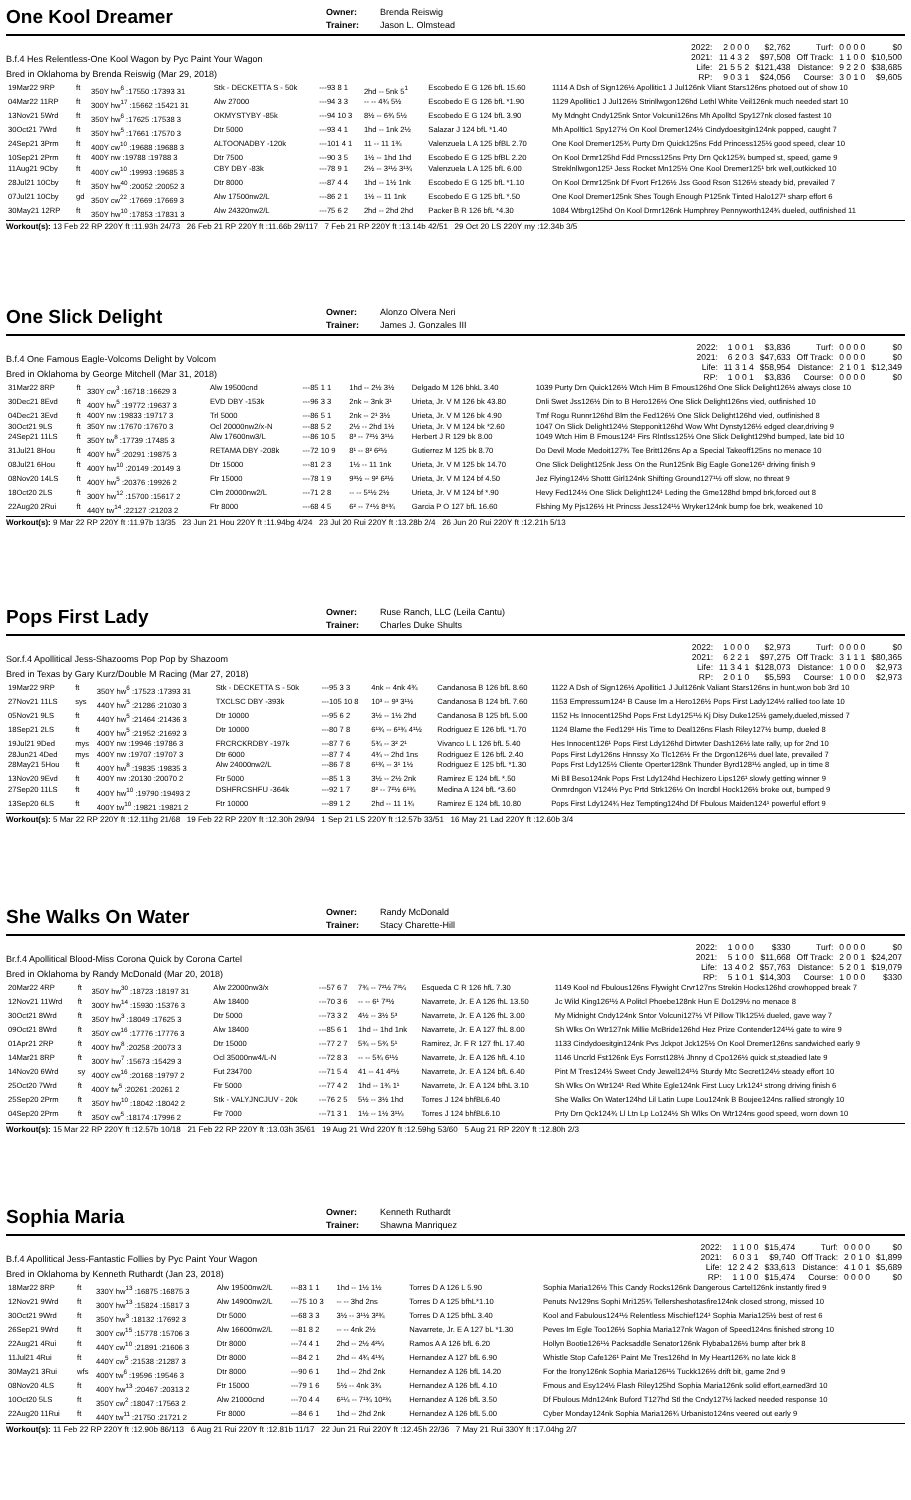One Kool Dreamer
Owner: Brenda Reiswig
Trainer: Jason L. Olmstead
B.f.4 Hes Relentless-One Kool Wagon by Pyc Paint Your Wagon
Bred in Oklahoma by Brenda Reiswig (Mar 29, 2018)
| 2022: | 2 0 0 0 | $2,762 | Turf: | 0 0 0 0 | $0 |
| 2021: | 11 4 3 2 | $97,508 | Off Track: | 1 1 0 0 | $10,500 |
| Life: | 21 5 5 2 | $121,438 | Distance: | 9 2 2 0 | $38,685 |
| RP: | 9 0 3 1 | $24,056 | Course: | 3 0 1 0 | $9,605 |
| 19Mar22 9RP | ft | 350Y hw<sup>6</sup> :17550 :17393 31 | Stk - DECKETTA S - 50k | ---93 8 1 | 2hd -- 5nk 5<sup>1</sup> | Escobedo E G 126 bfL 15.60 | 1114 A Dsh of Sign126½ Apollitic1 J Jul126nk Vliant Stars126ns photoed out of show 10 |
| 04Mar22 11RP | ft | 300Y hw<sup>17</sup> :15662 :15421 31 | Alw 27000 | ---94 3 3 | -- -- 4¾ 5½ | Escobedo E G 126 bfL *1.90 | 1129 Apollitic1 J Jul126½ Strinllwgon126hd Lethl White Veil126nk much needed start 10 |
| 13Nov21 5Wrd | ft | 350Y hw<sup>6</sup> :17625 :17538 3 | OKMYSTYBY -85k | ---94 10 3 | 8½ -- 6¾ 5½ | Escobedo E G 124 bfL 3.90 | My Mdnght Cndy125nk Sntor Volcuni126ns Mh Apolltcl Spy127nk closed fastest 10 |
| 30Oct21 7Wrd | ft | 350Y hw<sup>5</sup> :17661 :17570 3 | Dtr 5000 | ---93 4 1 | 1hd -- 1nk 2½ | Salazar J 124 bfL *1.40 | Mh Apolltic1 Spy127½ On Kool Dremer124½ Cindydoesitgin124nk popped, caught 7 |
| 24Sep21 3Prm | ft | 400Y cw<sup>10</sup> :19688 :19688 3 | ALTOONADBY -120k | ---101 4 1 | 11 -- 11 1¾ | Valenzuela L A 125 bfBL 2.70 | One Kool Dremer125¾ Purty Drn Quick125ns Fdd Princess125½ good speed, clear 10 |
| 10Sep21 2Prm | ft | 400Y nw :19788 :19788 3 | Dtr 7500 | ---90 3 5 | 1½ -- 1hd 1hd | Escobedo E G 125 bfBL 2.20 | On Kool Drmr125hd Fdd Prncss125ns Prty Drn Qck125¾ bumped st, speed, game 9 |
| 11Aug21 9Cby | ft | 400Y cw<sup>10</sup> :19993 :19685 3 | CBY DBY -83k | ---78 9 1 | 2½ -- 3¹½ 3¹¾ | Valenzuela L A 125 bfL 6.00 | Streklnllwgon125¹ Jess Rocket Mn125½ One Kool Dremer125¹ brk well,outkicked 10 |
| 28Jul21 10Cby | ft | 350Y hw<sup>40</sup> :20052 :20052 3 | Dtr 8000 | ---87 4 4 | 1hd -- 1½ 1nk | Escobedo E G 125 bfL *1.10 | On Kool Drmr125nk Df Fvort Fr126½ Jss Good Rson S126½ steady bid, prevailed 7 |
| 07Jul21 10Cby | gd | 350Y cw<sup>22</sup> :17669 :17669 3 | Alw 17500nw2/L | ---86 2 1 | 1½ -- 11 1nk | Escobedo E G 125 bfL *.50 | One Kool Dremer125nk Shes Tough Enough P125nk Tinted Halo127¹ sharp effort 6 |
| 30May21 12RP | ft | 350Y hw<sup>10</sup> :17853 :17831 3 | Alw 24320nw2/L | ---75 6 2 | 2hd -- 2hd 2hd | Packer B R 126 bfL *4.30 | 1084 Wtbrg125hd On Kool Drmr126nk Humphrey Pennyworth124¾ dueled, outfinished 11 |
Workout(s): 13 Feb 22 RP 220Y ft :11.93h 24/73 26 Feb 21 RP 220Y ft :11.66b 29/117 7 Feb 21 RP 220Y ft :13.14b 42/51 29 Oct 20 LS 220Y my :12.34b 3/5
One Slick Delight
Owner: Alonzo Olvera Neri
Trainer: James J. Gonzales III
B.f.4 One Famous Eagle-Volcoms Delight by Volcom
Bred in Oklahoma by George Mitchell (Mar 31, 2018)
| 2022: | 1 0 0 1 | $3,836 | Turf: | 0 0 0 0 | $0 |
| 2021: | 6 2 0 3 | $47,633 | Off Track: | 0 0 0 0 | $0 |
| Life: | 11 3 1 4 | $58,954 | Distance: | 2 1 0 1 | $12,349 |
| RP: | 1 0 0 1 | $3,836 | Course: | 0 0 0 0 | $0 |
| 31Mar22 8RP | ft | 330Y cw<sup>3</sup> :16718 :16629 3 | Alw 19500cnd | ---85 1 1 | 1hd -- 2½ 3½ | Delgado M 126 bhkL 3.40 | 1039 Purty Drn Quick126½ Wtch Him B Fmous126hd One Slick Delight126½ always close 10 |
| 30Dec21 8Evd | ft | 400Y hw<sup>5</sup> :19772 :19637 3 | EVD DBY -153k | ---96 3 3 | 2nk -- 3nk 3¹ | Urieta, Jr. V M 126 bk 43.80 | Dnli Swet Jss126½ Din to B Hero126½ One Slick Delight126ns vied, outfinished 10 |
| 04Dec21 3Evd | ft | 400Y nw :19833 :19717 3 | Trl 5000 | ---86 5 1 | 2nk -- 2¹ 3½ | Urieta, Jr. V M 126 bk 4.90 | Tmf Rogu Runnr126hd Blm the Fed126½ One Slick Delight126hd vied, outfinished 8 |
| 30Oct21 9LS | ft | 350Y nw :17670 :17670 3 | Ocl 20000nw2/x-N | ---88 5 2 | 2½ -- 2hd 1½ | Urieta, Jr. V M 124 bk *2.60 | 1047 On Slick Delight124½ Stepponit126hd Wow Wht Dynsty126½ edged clear,driving 9 |
| 24Sep21 11LS | ft | 350Y tw<sup>8</sup> :17739 :17485 3 | Alw 17600nw3/L | ---86 10 5 | 8³ -- 7²½ 3¹½ | Herbert J R 129 bk 8.00 | 1049 Wtch Him B Fmous124¹ Firs Rlntlss125½ One Slick Delight129hd bumped, late bid 10 |
| 31Jul21 8Hou | ft | 400Y hw<sup>5</sup> :20291 :19875 3 | RETAMA DBY -208k | ---72 10 9 | 8¹ -- 8² 6²½ | Gutierrez M 125 bk 8.70 | Do Devil Mode Medoit127¾ Tee Britt126ns Ap a Special Takeoff125ns no menace 10 |
| 08Jul21 6Hou | ft | 400Y hw<sup>10</sup> :20149 :20149 3 | Dtr 15000 | ---81 2 3 | 1½ -- 11 1nk | Urieta, Jr. V M 125 bk 14.70 | One Slick Delight125nk Jess On the Run125nk Big Eagle Gone126¹ driving finish 9 |
| 08Nov20 14LS | ft | 400Y hw<sup>5</sup> :20376 :19926 2 | Ftr 15000 | ---78 1 9 | 9³½ -- 9² 6²½ | Urieta, Jr. V M 124 bf 4.50 | Jez Flying124½ Shottt Girl124nk Shifting Ground127¹½ off slow, no threat 9 |
| 18Oct20 2LS | ft | 300Y hw<sup>12</sup> :15700 :15617 2 | Clm 20000nw2/L | ---71 2 8 | -- -- 5¹½ 2½ | Urieta, Jr. V M 124 bf *.90 | Hevy Fed124½ One Slick Delight124¹ Leding the Gme128hd bmpd brk,forced out 8 |
| 22Aug20 2Rui | ft | 440Y tw<sup>14</sup> :22127 :21203 2 | Ftr 8000 | ---68 4 5 | 6² -- 7⁴½ 8⁶¾ | Garcia P O 127 bfL 16.60 | Flshing My Pjs126½ Ht Princss Jess124¹½ Wryker124nk bump foe brk, weakened 10 |
Workout(s): 9 Mar 22 RP 220Y ft :11.97b 13/35 23 Jun 21 Hou 220Y ft :11.94bg 4/24 23 Jul 20 Rui 220Y ft :13.28b 2/4 26 Jun 20 Rui 220Y ft :12.21h 5/13
Pops First Lady
Owner: Ruse Ranch, LLC (Leila Cantu)
Trainer: Charles Duke Shults
Sor.f.4 Apollitical Jess-Shazooms Pop Pop by Shazoom
Bred in Texas by Gary Kurz/Double M Racing (Mar 27, 2018)
| 2022: | 1 0 0 0 | $2,973 | Turf: | 0 0 0 0 | $0 |
| 2021: | 6 2 2 1 | $97,275 | Off Track: | 3 1 1 1 | $80,365 |
| Life: | 11 3 4 1 | $128,073 | Distance: | 1 0 0 0 | $2,973 |
| RP: | 2 0 1 0 | $5,593 | Course: | 1 0 0 0 | $2,973 |
| 19Mar22 9RP | ft | 350Y hw<sup>6</sup> :17523 :17393 31 | Stk - DECKETTA S - 50k | ---95 3 3 | 4nk -- 4nk 4¾ | Candanosa B 126 bfL 8.60 | 1122 A Dsh of Sign126½ Apollitic1 J Jul126nk Valiant Stars126ns in hunt,won bob 3rd 10 |
| 27Nov21 11LS | sys | 440Y hw<sup>5</sup> :21286 :21030 3 | TXCLSC DBY -393k | ---105 10 8 | 10³ -- 9³ 3¹½ | Candanosa B 124 bfL 7.60 | 1153 Empressum124¹ B Cause Im a Hero126½ Pops First Lady124½ rallied too late 10 |
| 05Nov21 9LS | ft | 440Y hw<sup>5</sup> :21464 :21436 3 | Dtr 10000 | ---95 6 2 | 3½ -- 1½ 2hd | Candanosa B 125 bfL 5.00 | 1152 Hs Innocent125hd Pops Frst Ldy125¹½ Kj Disy Duke125½ gamely,dueled,missed 7 |
| 18Sep21 2LS | ft | 400Y hw<sup>5</sup> :21952 :21692 3 | Dtr 10000 | ---80 7 8 | 6¹¾ -- 6¹¾ 4¹½ | Rodriguez E 126 bfL *1.70 | 1124 Blame the Fed129¹ His Time to Deal126ns Flash Riley127½ bump, dueled 8 |
| 19Jul21 9Ded | mys | 400Y nw :19946 :19786 3 | FRCRCKRDBY -197k | ---87 7 6 | 5¾ -- 3² 2¹ | Vivanco L L 126 bfL 5.40 | Hes Innocent126¹ Pops First Ldy126hd Dirtwter Dash126½ late rally, up for 2nd 10 |
| 28Jun21 4Ded | mys | 400Y nw :19707 :19707 3 | Dtr 6000 | ---87 7 4 | 4¾ -- 2hd 1ns | Rodriguez E 126 bfL 2.40 | Pops First Ldy126ns Hnnssy Xo Tlc126½ Fr the Drgon126¹½ duel late, prevailed 7 |
| 28May21 5Hou | ft | 400Y hw<sup>8</sup> :19835 :19835 3 | Alw 24000nw2/L | ---86 7 8 | 6¹¾ -- 3¹ 1½ | Rodriguez E 125 bfL *1.30 | Pops Frst Ldy125½ Cliente Operter128nk Thunder Byrd128¹½ angled, up in time 8 |
| 13Nov20 9Evd | ft | 400Y nw :20130 :20070 2 | Ftr 5000 | ---85 1 3 | 3½ -- 2½ 2nk | Ramirez E 124 bfL *.50 | Mi Bll Beso124nk Pops Frst Ldy124hd Hechizero Lips126¹ slowly getting winner 9 |
| 27Sep20 11LS | ft | 400Y hw<sup>10</sup> :19790 :19493 2 | DSHFRCSHFU -364k | ---92 1 7 | 8² -- 7²½ 6¹¾ | Medina A 124 bfL *3.60 | Onmrdngon V124½ Pyc Prtd Strk126½ On Incrdbl Hock126½ broke out, bumped 9 |
| 13Sep20 6LS | ft | 400Y tw<sup>10</sup> :19821 :19821 2 | Ftr 10000 | ---89 1 2 | 2hd -- 11 1¾ | Ramirez E 124 bfL 10.80 | Pops First Ldy124¾ Hez Tempting124hd Df Fbulous Maiden124¹ powerful effort 9 |
Workout(s): 5 Mar 22 RP 220Y ft :12.11hg 21/68 19 Feb 22 RP 220Y ft :12.30h 29/94 1 Sep 21 LS 220Y ft :12.57b 33/51 16 May 21 Lad 220Y ft :12.60b 3/4
She Walks On Water
Owner: Randy McDonald
Trainer: Stacy Charette-Hill
Br.f.4 Apollitical Blood-Miss Corona Quick by Corona Cartel
Bred in Oklahoma by Randy McDonald (Mar 20, 2018)
| 2022: | 1 0 0 0 | $330 | Turf: | 0 0 0 0 | $0 |
| 2021: | 5 1 0 0 | $11,668 | Off Track: | 2 0 0 1 | $24,207 |
| Life: | 13 4 0 2 | $57,763 | Distance: | 5 2 0 1 | $19,079 |
| RP: | 5 1 0 1 | $14,303 | Course: | 1 0 0 0 | $330 |
| 20Mar22 4RP | ft | 350Y hw<sup>30</sup> :18723 :18197 31 | Alw 22000nw3/x | ---57 6 7 | 7¾ -- 7²½ 7³¼ | Esqueda C R 126 hfL 7.30 | 1149 Kool nd Fbulous126ns Flywight Crvr127ns Strekin Hocks126hd crowhopped break 7 |
| 12Nov21 11Wrd | ft | 300Y hw<sup>14</sup> :15930 :15376 3 | Alw 18400 | ---70 3 6 | -- -- 6¹ 7³½ | Navarrete, Jr. E A 126 fhL 13.50 | Jc Wild King126¹½ A Politcl Phoebe128nk Hun E Do129½ no menace 8 |
| 30Oct21 8Wrd | ft | 350Y hw<sup>3</sup> :18049 :17625 3 | Dtr 5000 | ---73 3 2 | 4½ -- 3½ 5³ | Navarrete, Jr. E A 126 fhL 3.00 | My Midnight Cndy124nk Sntor Volcuni127½ Vf Pillow Tlk125½ dueled, gave way 7 |
| 09Oct21 8Wrd | ft | 350Y cw<sup>16</sup> :17776 :17776 3 | Alw 18400 | ---85 6 1 | 1hd -- 1hd 1nk | Navarrete, Jr. E A 127 fhL 8.00 | Sh Wlks On Wtr127nk Millie McBride126hd Hez Prize Contender124¹½ gate to wire 9 |
| 01Apr21 2RP | ft | 400Y hw<sup>8</sup> :20258 :20073 3 | Dtr 15000 | ---77 2 7 | 5¾ -- 5¾ 5¹ | Ramirez, Jr. F R 127 fhL 17.40 | 1133 Cindydoesitgin124nk Pvs Jckpot Jck125½ On Kool Dremer126ns sandwiched early 9 |
| 14Mar21 8RP | ft | 300Y hw<sup>7</sup> :15673 :15429 3 | Ocl 35000nw4/L-N | ---72 8 3 | -- -- 5¾ 6¹½ | Navarrete, Jr. E A 126 hfL 4.10 | 1146 Uncrld Fst126nk Eys Forrst128½ Jhnny d Cpo126½ quick st,steadied late 9 |
| 14Nov20 6Wrd | sy | 400Y cw<sup>16</sup> :20168 :19797 2 | Fut 234700 | ---71 5 4 | 41 -- 41 4²½ | Navarrete, Jr. E A 124 bfL 6.40 | Pint M Tres124½ Sweet Cndy Jewel124¹½ Sturdy Mtc Secret124½ steady effort 10 |
| 25Oct20 7Wrd | ft | 400Y tw<sup>5</sup> :20261 :20261 2 | Ftr 5000 | ---77 4 2 | 1hd -- 1¾ 1¹ | Navarrete, Jr. E A 124 bfhL 3.10 | Sh Wlks On Wtr124¹ Red White Egle124nk First Lucy Lrk124¹ strong driving finish 6 |
| 25Sep20 2Prm | ft | 350Y hw<sup>10</sup> :18042 :18042 2 | Stk - VALYJNCJUV - 20k | ---76 2 5 | 5½ -- 3½ 1hd | Torres J 124 bhfBL6.40 | She Walks On Water124hd Lil Latin Lupe Lou124nk B Boujee124ns rallied strongly 10 |
| 04Sep20 2Prm | ft | 350Y cw<sup>5</sup> :18174 :17996 2 | Ftr 7000 | ---71 3 1 | 1½ -- 1½ 3¹¼ | Torres J 124 bhfBL6.10 | Prty Drn Qck124¾ Ll Ltn Lp Lo124½ Sh Wlks On Wtr124ns good speed, worn down 10 |
Workout(s): 15 Mar 22 RP 220Y ft :12.57b 10/18 21 Feb 22 RP 220Y ft :13.03h 35/61 19 Aug 21 Wrd 220Y ft :12.59hg 53/60 5 Aug 21 RP 220Y ft :12.80h 2/3
Sophia Maria
Owner: Kenneth Ruthardt
Trainer: Shawna Manriquez
B.f.4 Apollitical Jess-Fantastic Follies by Pyc Paint Your Wagon
Bred in Oklahoma by Kenneth Ruthardt (Jan 23, 2018)
| 2022: | 1 1 0 0 | $15,474 | Turf: | 0 0 0 0 | $0 |
| 2021: | 6 0 3 1 | $9,740 | Off Track: | 2 0 1 0 | $1,899 |
| Life: | 12 2 4 2 | $33,613 | Distance: | 4 1 0 1 | $5,689 |
| RP: | 1 1 0 0 | $15,474 | Course: | 0 0 0 0 | $0 |
| 18Mar22 8RP | ft | 330Y hw<sup>13</sup> :16875 :16875 3 | Alw 19500nw2/L | ---83 1 1 | 1hd -- 1½ 1½ | Torres D A 126 L 5.90 | Sophia Maria126½ This Candy Rocks126nk Dangerous Cartel126nk instantly fired 9 |
| 12Nov21 9Wrd | ft | 300Y hw<sup>13</sup> :15824 :15817 3 | Alw 14900nw2/L | ---75 10 3 | -- -- 3hd 2ns | Torres D A 125 bfhL*1.10 | Penuts Nv129ns Sophi Mri125¾ Tellersheshotasfire124nk closed strong, missed 10 |
| 30Oct21 9Wrd | ft | 350Y hw<sup>3</sup> :18132 :17692 3 | Dtr 5000 | ---68 3 3 | 3½ -- 3¹½ 3²¾ | Torres D A 125 bfhL 3.40 | Kool and Fabulous124¹½ Relentless Mischief124¹ Sophia Maria125½ best of rest 6 |
| 26Sep21 9Wrd | ft | 300Y cw<sup>15</sup> :15778 :15706 3 | Alw 16600nw2/L | ---81 8 2 | -- -- 4nk 2½ | Navarrete, Jr. E A 127 bL *1.30 | Peves Im Egle Too126½ Sophia Maria127nk Wagon of Speed124ns finished strong 10 |
| 22Aug21 4Rui | ft | 440Y cw<sup>10</sup> :21891 :21606 3 | Dtr 8000 | ---74 4 1 | 2hd -- 2½ 4²¼ | Ramos A A 126 bfL 6.20 | Hollyn Bootie126¹½ Packsaddle Senator126nk Flybaba126½ bump after brk 8 |
| 11Jul21 4Rui | ft | 440Y cw<sup>5</sup> :21538 :21287 3 | Dtr 8000 | ---84 2 1 | 2hd -- 4¾ 4¹¾ | Hernandez A 127 bfL 6.90 | Whistle Stop Cafe126¹ Paint Me Tres126hd In My Heart126¾ no late kick 8 |
| 30May21 3Rui | wfs | 400Y tw<sup>6</sup> :19596 :19546 3 | Dtr 8000 | ---90 6 1 | 1hd -- 2hd 2nk | Hernandez A 126 bfL 14.20 | For the Irony126nk Sophia Maria126¹½ Tuckk126½ drift bit, game 2nd 9 |
| 08Nov20 4LS | ft | 400Y hw<sup>13</sup> :20467 :20313 2 | Ftr 15000 | ---79 1 6 | 5½ -- 4nk 3¾ | Hernandez A 126 bfL 4.10 | Fmous and Esy124½ Flash Riley125hd Sophia Maria126nk solid effort,earned3rd 10 |
| 10Oct20 5LS | ft | 350Y cw<sup>2</sup> :18047 :17563 2 | Alw 21000cnd | ---70 4 4 | 6¹¼ -- 7¹¾ 10²¾ | Hernandez A 126 bfL 3.50 | Df Fbulous Mdn124nk Buford T127hd Stl the Cndy127½ lacked needed response 10 |
| 22Aug20 11Rui | ft | 440Y tw<sup>11</sup> :21750 :21721 2 | Ftr 8000 | ---84 6 1 | 1hd -- 2hd 2nk | Hernandez A 126 bfL 5.00 | Cyber Monday124nk Sophia Maria126¾ Urbanisto124ns veered out early 9 |
Workout(s): 11 Feb 22 RP 220Y ft :12.90b 86/113 6 Aug 21 Rui 220Y ft :12.81b 11/17 22 Jun 21 Rui 220Y ft :12.45h 22/36 7 May 21 Rui 330Y ft :17.04hg 2/7